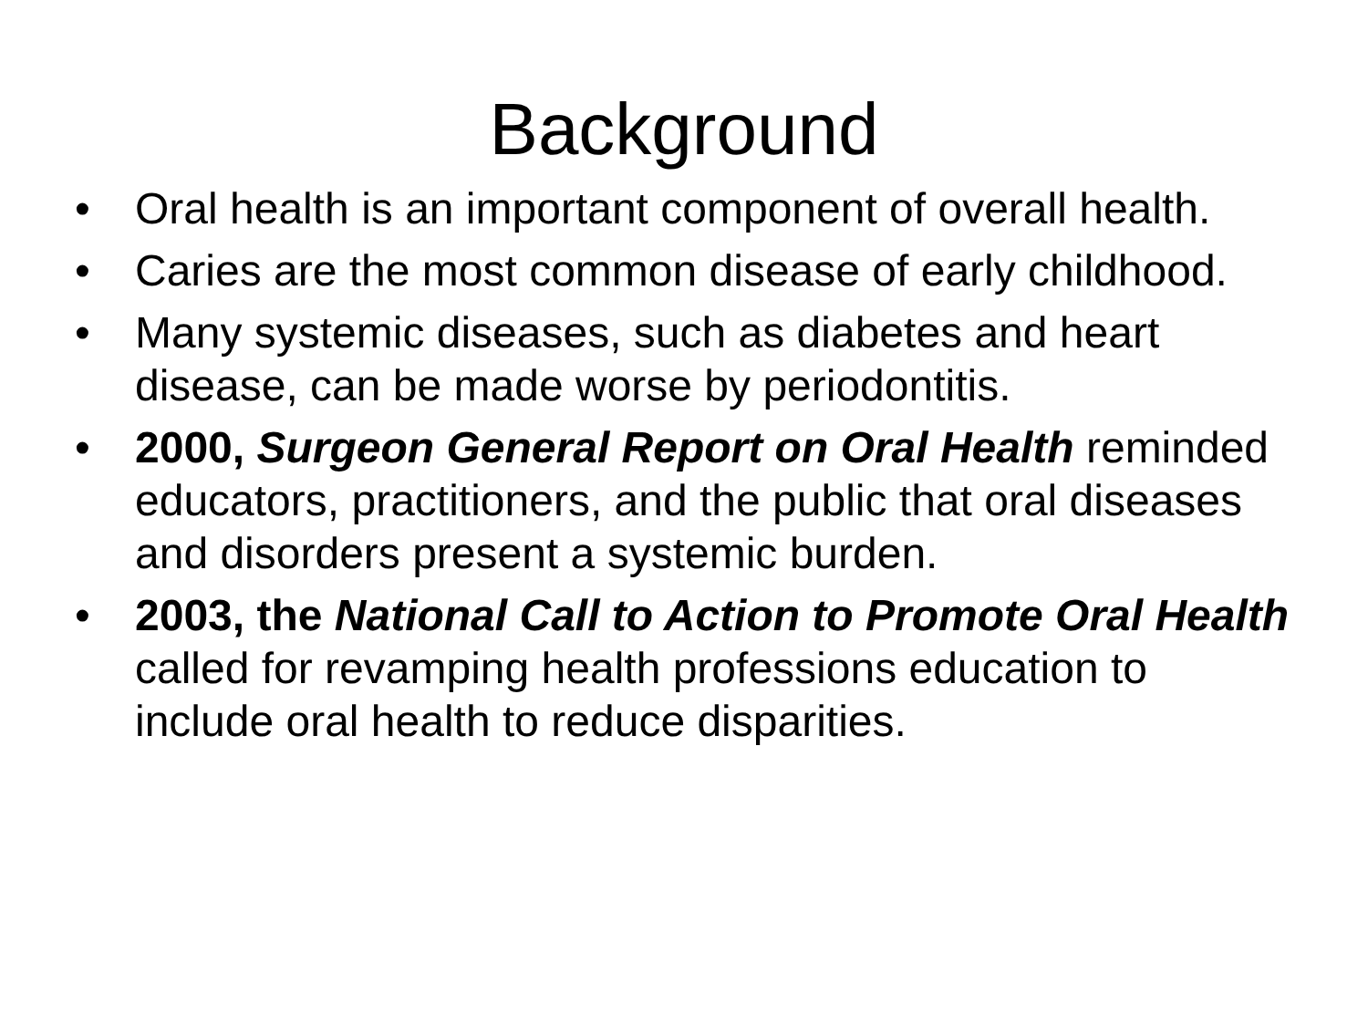Background
• Oral health is an important component of overall health.
• Caries are the most common disease of early childhood.
• Many systemic diseases, such as diabetes and heart disease, can be made worse by periodontitis.
• 2000, Surgeon General Report on Oral Health reminded educators, practitioners, and the public that oral diseases and disorders present a systemic burden.
• 2003, the National Call to Action to Promote Oral Health called for revamping health professions education to include oral health to reduce disparities.